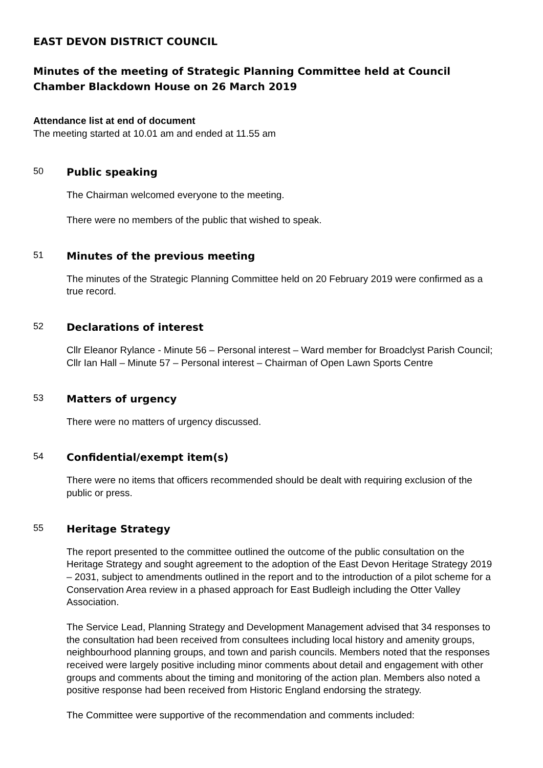EAST DEVON DISTRICT COUNCIL
Minutes of the meeting of Strategic Planning Committee held at Council Chamber Blackdown House on 26 March 2019
Attendance list at end of document
The meeting started at 10.01 am and ended at 11.55 am
50 Public speaking
The Chairman welcomed everyone to the meeting.
There were no members of the public that wished to speak.
51 Minutes of the previous meeting
The minutes of the Strategic Planning Committee held on 20 February 2019 were confirmed as a true record.
52 Declarations of interest
Cllr Eleanor Rylance - Minute 56 – Personal interest – Ward member for Broadclyst Parish Council;
Cllr Ian Hall – Minute 57 – Personal interest – Chairman of Open Lawn Sports Centre
53 Matters of urgency
There were no matters of urgency discussed.
54 Confidential/exempt item(s)
There were no items that officers recommended should be dealt with requiring exclusion of the public or press.
55 Heritage Strategy
The report presented to the committee outlined the outcome of the public consultation on the Heritage Strategy and sought agreement to the adoption of the East Devon Heritage Strategy 2019 – 2031, subject to amendments outlined in the report and to the introduction of a pilot scheme for a Conservation Area review in a phased approach for East Budleigh including the Otter Valley Association.
The Service Lead, Planning Strategy and Development Management advised that 34 responses to the consultation had been received from consultees including local history and amenity groups, neighbourhood planning groups, and town and parish councils. Members noted that the responses received were largely positive including minor comments about detail and engagement with other groups and comments about the timing and monitoring of the action plan. Members also noted a positive response had been received from Historic England endorsing the strategy.
The Committee were supportive of the recommendation and comments included: